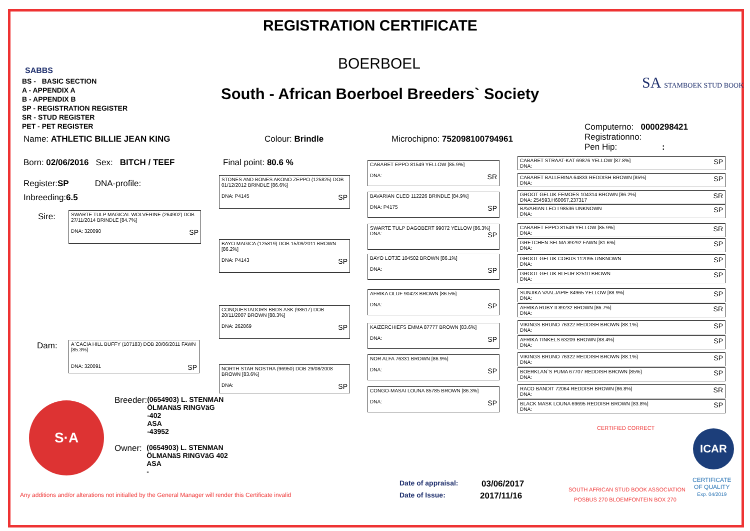REGISTRATION CERTIFICATE
BOERBOEL
South - African Boerboel Breeders` Society
SABBS
BS - BASIC SECTION
A - APPENDIX A
B - APPENDIX B
SP - REGISTRATION REGISTER
SR - STUD REGISTER
PET - PET REGISTER
SA STAMBOEK STUD BOOK
Computerno: 0000298421
Registrationno:
Pen Hip: :
Name: ATHLETIC BILLIE JEAN KING
Colour: Brindle Microchipno: 752098100794961
Born: 02/06/2016 Sex: BITCH / TEEF
Final point: 80.6 %
Register:SP DNA-profile:
Inbreeding:6.5
Sire:
Dam:
SWARTE TULP MAGICAL WOLVERINE (264902) DOB 27/11/2014 BRINDLE [84.7%]
DNA: 320090 SP
A`CACIA HILL BUFFY (107183) DOB 20/06/2011 FAWN [85.3%]
DNA: 320091 SP
STONES AND BONES AKONO ZEPPO (125825) DOB 01/12/2012 BRINDLE [86.6%]
DNA: P4145 SP
BAYO MAGICA (125819) DOB 15/09/2011 BROWN [86.2%]
DNA: P4143 SP
CONQUESTADORS BBDS ASK (98617) DOB 20/11/2007 BROWN [88.3%]
DNA: 262869 SP
NORTH STAR NOSTRA (96950) DOB 29/08/2008 BROWN [83.6%]
DNA: SP
CABARET EPPO 81549 YELLOW [85.9%]
DNA: SR
BAVARIAN CLEO 112226 BRINDLE [84.9%]
DNA: P4175 SP
SWARTE TULP DAGOBERT 99072 YELLOW [86.3%]
DNA: SP
BAYO LOTJE 104502 BROWN [86.1%]
DNA: SP
AFRIKA OLUF 90423 BROWN [86.5%]
DNA: SP
KAIZERCHIEFS EMMA 87777 BROWN [83.6%]
DNA: SP
NOR ALFA 76331 BROWN [86.9%]
DNA: SP
CONGO-MASAI LOUNA 85785 BROWN [86.3%]
DNA: SP
CABARET STRAAT-KAT 69876 YELLOW [87.8%] SP
DNA:
CABARET BALLERINA 64833 REDDISH BROWN [85%] SP
DNA:
GROOT GELUK FEMOES 104314 BROWN [86.2%] SR
DNA: 254593,H60067,237317
BAVARIAN LEO I 98536 UNKNOWN SP
DNA:
CABARET EPPO 81549 YELLOW [85.9%] SR
DNA:
GRETCHEN SELMA 89292 FAWN [81.6%] SP
DNA:
GROOT GELUK COBUS 112095 UNKNOWN SP
DNA:
GROOT GELUK BLEUR 82510 BROWN SP
DNA:
SUNJIKA VAALJAPIE 84965 YELLOW [88.9%] SP
DNA:
AFRIKA RUBY II 89232 BROWN [86.7%] SR
DNA:
VIKINGS BRUNO 76322 REDDISH BROWN [88.1%] SP
DNA:
AFRIKA TINKELS 63209 BROWN [88.4%] SP
DNA:
VIKINGS BRUNO 76322 REDDISH BROWN [88.1%] SP
DNA:
BOERKLAN`S PUMA 67707 REDDISH BROWN [85%] SP
DNA:
RACO BANDIT 72064 REDDISH BROWN [86.8%] SR
DNA:
BLACK MASK LOUNA 69695 REDDISH BROWN [83.8%] SP
DNA:
S·A
Breeder: (0654903) L. STENMAN
ÖLMANäS RINGVäG
-402
ASA
-43952
Owner: (0654903) L. STENMAN
ÖLMANäS RINGVäG 402
ASA
-
Any additions and/or alterations not initialled by the General Manager will render this Certificate invalid
Date of appraisal: 03/06/2017
Date of Issue: 2017/11/16
CERTIFIED CORRECT
SOUTH AFRICAN STUD BOOK ASSOCIATION
POSBUS 270 BLOEMFONTEIN BOX 270
ICAR
CERTIFICATE
OF QUALITY
Exp. 04/2019